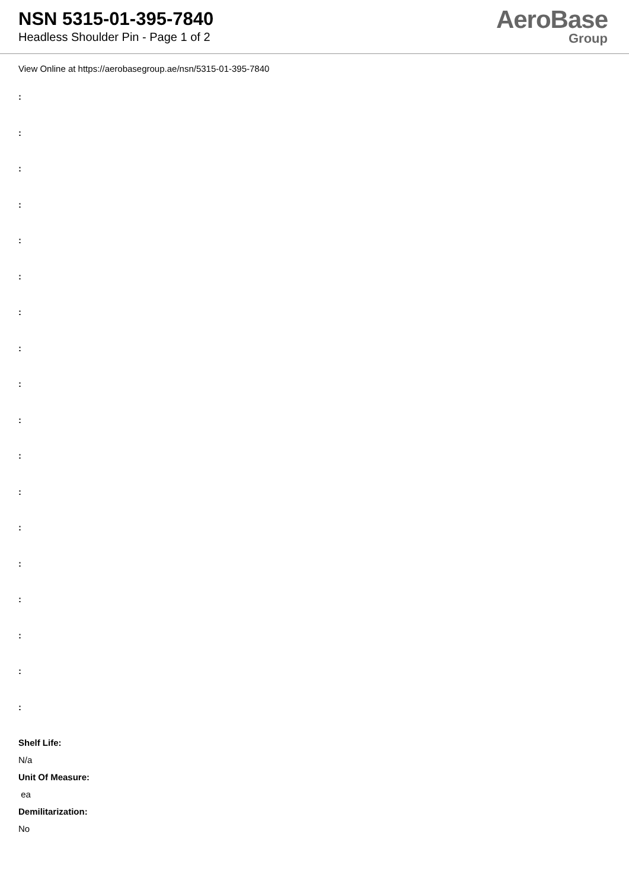NSN 5315-01-395-7840
Headless Shoulder Pin - Page 1 of 2
AeroBase
Group
View Online at https://aerobasegroup.ae/nsn/5315-01-395-7840
:
:
:
:
:
:
:
:
:
:
:
:
:
:
:
:
:
:
Shelf Life:
N/a
Unit Of Measure:
ea
Demilitarization:
No